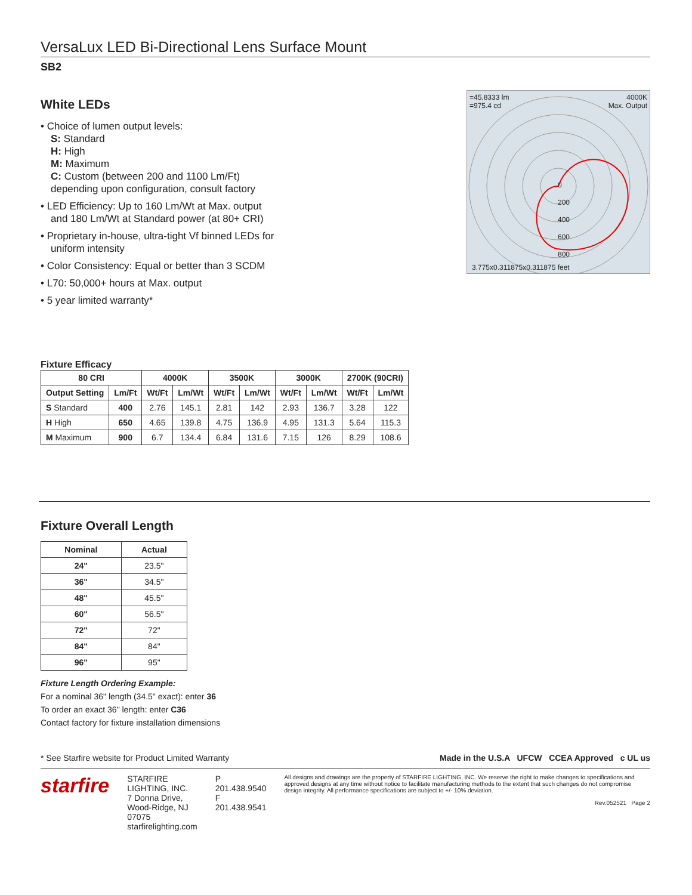VersaLux LED Bi-Directional Lens Surface Mount
SB2
White LEDs
• Choice of lumen output levels:
S: Standard
H: High
M: Maximum
C: Custom (between 200 and 1100 Lm/Ft)
depending upon configuration, consult factory
• LED Efficiency: Up to 160 Lm/Wt at Max. output
and 180 Lm/Wt at Standard power (at 80+ CRI)
• Proprietary in-house, ultra-tight Vf binned LEDs for
uniform intensity
• Color Consistency: Equal or better than 3 SCDM
• L70: 50,000+ hours at Max. output
• 5 year limited warranty*
=45.8333 lm
=975.4 cd
4000K
Max. Output
0
200
400
600
800
3.775x0.311875x0.311875 feet
Fixture Efficacy
| 80 CRI | | 4000K | | 3500K | | 3000K | | 2700K (90CRI) | |
| --- | --- | --- | --- | --- | --- | --- | --- | --- | --- |
| Output Setting | Lm/Ft | Wt/Ft | Lm/Wt | Wt/Ft | Lm/Wt | Wt/Ft | Lm/Wt | Wt/Ft | Lm/Wt |
| S Standard | 400 | 2.76 | 145.1 | 2.81 | 142 | 2.93 | 136.7 | 3.28 | 122 |
| H High | 650 | 4.65 | 139.8 | 4.75 | 136.9 | 4.95 | 131.3 | 5.64 | 115.3 |
| M Maximum | 900 | 6.7 | 134.4 | 6.84 | 131.6 | 7.15 | 126 | 8.29 | 108.6 |
Fixture Overall Length
| Nominal | Actual |
| --- | --- |
| 24" | 23.5" |
| 36" | 34.5" |
| 48" | 45.5" |
| 60" | 56.5" |
| 72" | 72" |
| 84" | 84" |
| 96" | 95" |
Fixture Length Ordering Example:
For a nominal 36" length (34.5" exact): enter 36
To order an exact 36" length: enter C36
Contact factory for fixture installation dimensions
* See Starfire website for Product Limited Warranty Made in the U.S.A UFCW CCEA Approved c UL us
starfire
STARFIRE LIGHTING, INC.
7 Donna Drive, Wood-Ridge, NJ 07075
starfirelighting.com
P 201.438.9540
F 201.438.9541
All designs and drawings are the property of STARFIRE LIGHTING, INC. We reserve the right to make changes to specifications and approved designs at any time without notice to facilitate manufacturing methods to the extent that such changes do not compromise design integrity. All performance specifications are subject to +/- 10% deviation.
Rev.052521 Page 2